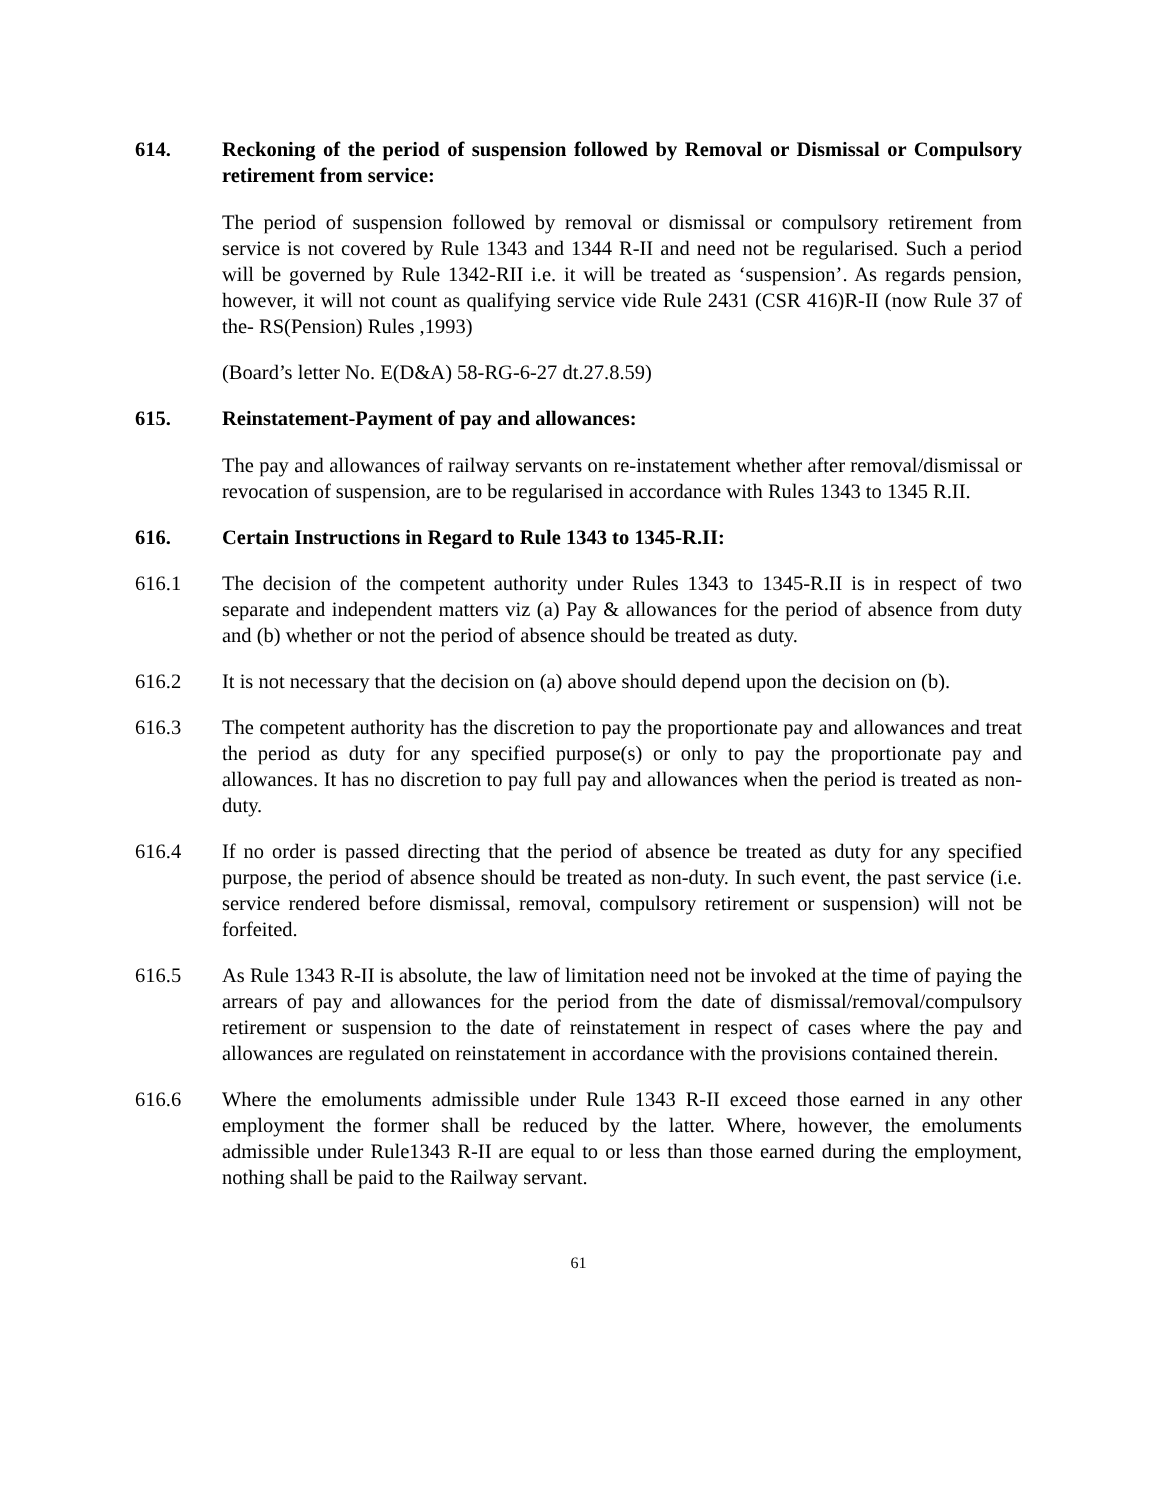614. Reckoning of the period of suspension followed by Removal or Dismissal or Compulsory retirement from service:
The period of suspension followed by removal or dismissal or compulsory retirement from service is not covered by Rule 1343 and 1344 R-II and need not be regularised. Such a period will be governed by Rule 1342-RII i.e. it will be treated as ‘suspension’. As regards pension, however, it will not count as qualifying service vide Rule 2431 (CSR 416)R-II (now Rule 37 of the- RS(Pension) Rules ,1993)
(Board’s letter No. E(D&A) 58-RG-6-27 dt.27.8.59)
615. Reinstatement-Payment of pay and allowances:
The pay and allowances of railway servants on re-instatement whether after removal/dismissal or revocation of suspension, are to be regularised in accordance with Rules 1343 to 1345 R.II.
616. Certain Instructions in Regard to Rule 1343 to 1345-R.II:
616.1 The decision of the competent authority under Rules 1343 to 1345-R.II is in respect of two separate and independent matters viz (a) Pay & allowances for the period of absence from duty and (b) whether or not the period of absence should be treated as duty.
616.2 It is not necessary that the decision on (a) above should depend upon the decision on (b).
616.3 The competent authority has the discretion to pay the proportionate pay and allowances and treat the period as duty for any specified purpose(s) or only to pay the proportionate pay and allowances. It has no discretion to pay full pay and allowances when the period is treated as non-duty.
616.4 If no order is passed directing that the period of absence be treated as duty for any specified purpose, the period of absence should be treated as non-duty. In such event, the past service (i.e. service rendered before dismissal, removal, compulsory retirement or suspension) will not be forfeited.
616.5 As Rule 1343 R-II is absolute, the law of limitation need not be invoked at the time of paying the arrears of pay and allowances for the period from the date of dismissal/removal/compulsory retirement or suspension to the date of reinstatement in respect of cases where the pay and allowances are regulated on reinstatement in accordance with the provisions contained therein.
616.6 Where the emoluments admissible under Rule 1343 R-II exceed those earned in any other employment the former shall be reduced by the latter. Where, however, the emoluments admissible under Rule1343 R-II are equal to or less than those earned during the employment, nothing shall be paid to the Railway servant.
61